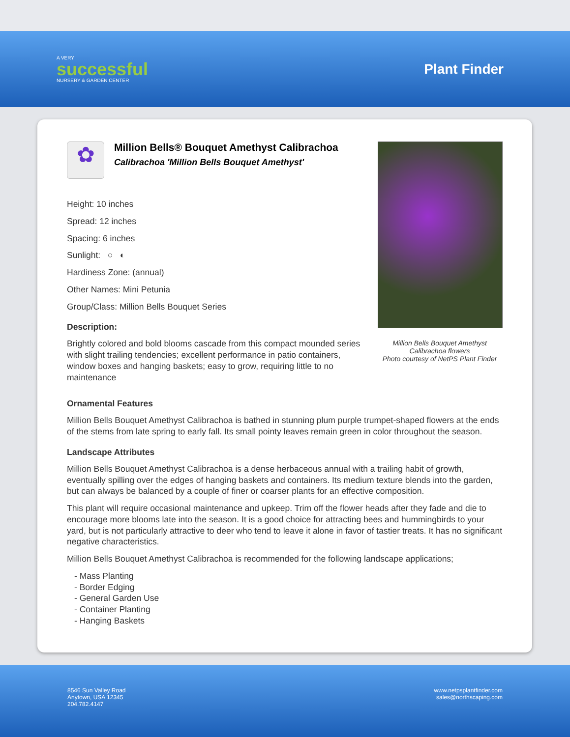A VERY
successful
NURSERY & GARDEN CENTER
Plant Finder
✿
Million Bells® Bouquet Amethyst Calibrachoa
Calibrachoa 'Million Bells Bouquet Amethyst'
Height: 10 inches
Spread: 12 inches
Spacing: 6 inches
Sunlight: ○ ◐
Hardiness Zone: (annual)
Other Names: Mini Petunia
Group/Class: Million Bells Bouquet Series
Description:
Brightly colored and bold blooms cascade from this compact mounded series with slight trailing tendencies; excellent performance in patio containers, window boxes and hanging baskets; easy to grow, requiring little to no maintenance
Million Bells Bouquet Amethyst Calibrachoa flowers
Photo courtesy of NetPS Plant Finder
Ornamental Features
Million Bells Bouquet Amethyst Calibrachoa is bathed in stunning plum purple trumpet-shaped flowers at the ends of the stems from late spring to early fall. Its small pointy leaves remain green in color throughout the season.
Landscape Attributes
Million Bells Bouquet Amethyst Calibrachoa is a dense herbaceous annual with a trailing habit of growth, eventually spilling over the edges of hanging baskets and containers. Its medium texture blends into the garden, but can always be balanced by a couple of finer or coarser plants for an effective composition.
This plant will require occasional maintenance and upkeep. Trim off the flower heads after they fade and die to encourage more blooms late into the season. It is a good choice for attracting bees and hummingbirds to your yard, but is not particularly attractive to deer who tend to leave it alone in favor of tastier treats. It has no significant negative characteristics.
Million Bells Bouquet Amethyst Calibrachoa is recommended for the following landscape applications;
- Mass Planting
- Border Edging
- General Garden Use
- Container Planting
- Hanging Baskets
8546 Sun Valley Road
Anytown, USA 12345
204.782.4147
www.netpsplantfinder.com
sales@northscaping.com